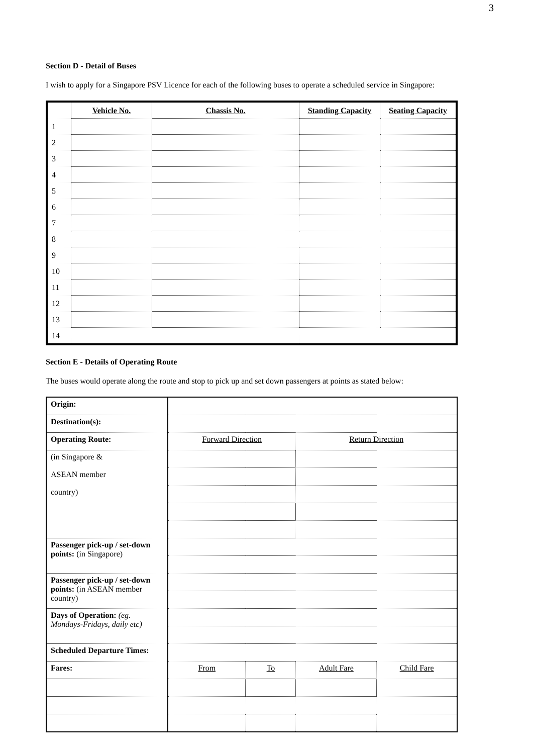3
Section D - Detail of Buses
I wish to apply for a Singapore PSV Licence for each of the following buses to operate a scheduled service in Singapore:
| | Vehicle No. | Chassis No. | Standing Capacity | Seating Capacity |
| --- | --- | --- | --- | --- |
| 1 | | | | |
| 2 | | | | |
| 3 | | | | |
| 4 | | | | |
| 5 | | | | |
| 6 | | | | |
| 7 | | | | |
| 8 | | | | |
| 9 | | | | |
| 10 | | | | |
| 11 | | | | |
| 12 | | | | |
| 13 | | | | |
| 14 | | | | |
Section E - Details of Operating Route
The buses would operate along the route and stop to pick up and set down passengers at points as stated below:
| Origin: | | | | |
| Destination(s): | | | | |
| Operating Route: | Forward Direction | | Return Direction | |
| (in Singapore & | | | | |
| ASEAN member | | | | |
| country) | | | | |
| Passenger pick-up / set-down points: (in Singapore) | | | | |
| Passenger pick-up / set-down points: (in ASEAN member country) | | | | |
| Days of Operation: (eg. Mondays-Fridays, daily etc) | | | | |
| Scheduled Departure Times: | | | | |
| Fares: | From | To | Adult Fare | Child Fare |